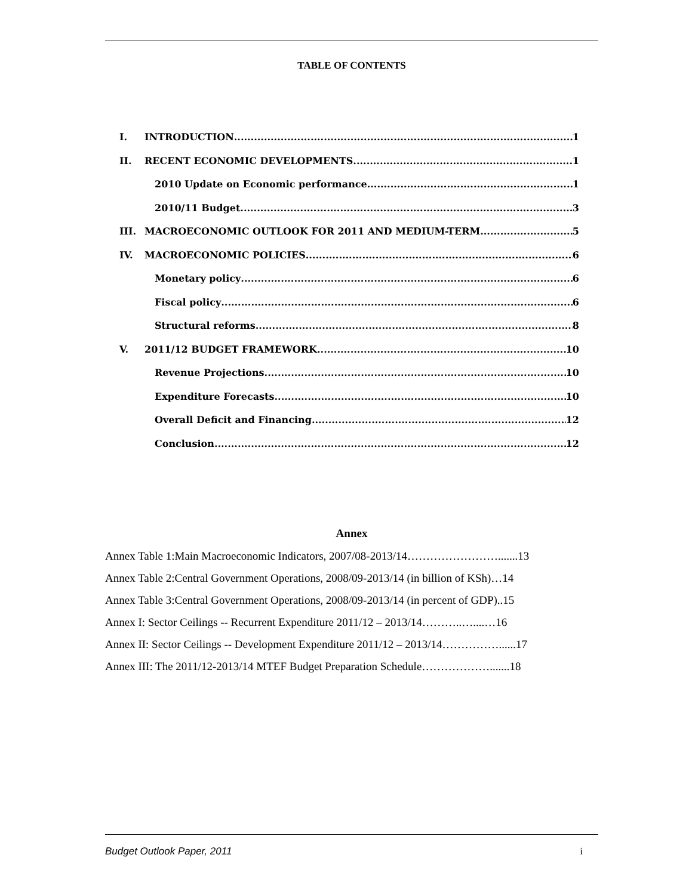TABLE OF CONTENTS
I. INTRODUCTION 1
II. RECENT ECONOMIC DEVELOPMENTS 1
2010 Update on Economic performance 1
2010/11 Budget 3
III. MACROECONOMIC OUTLOOK FOR 2011 AND MEDIUM-TERM 5
IV. MACROECONOMIC POLICIES 6
Monetary policy 6
Fiscal policy 6
Structural reforms 8
V. 2011/12 BUDGET FRAMEWORK 10
Revenue Projections 10
Expenditure Forecasts 10
Overall Deficit and Financing 12
Conclusion 12
Annex
Annex Table 1:Main Macroeconomic Indicators, 2007/08-2013/14…………………….......13
Annex Table 2:Central Government Operations, 2008/09-2013/14 (in billion of KSh)…14
Annex Table 3:Central Government Operations, 2008/09-2013/14 (in percent of GDP)..15
Annex I: Sector Ceilings -- Recurrent Expenditure 2011/12 – 2013/14………..…....…16
Annex II: Sector Ceilings -- Development Expenditure 2011/12 – 2013/14……………......17
Annex III: The 2011/12-2013/14 MTEF Budget Preparation Schedule……………….......18
Budget Outlook Paper, 2011 i